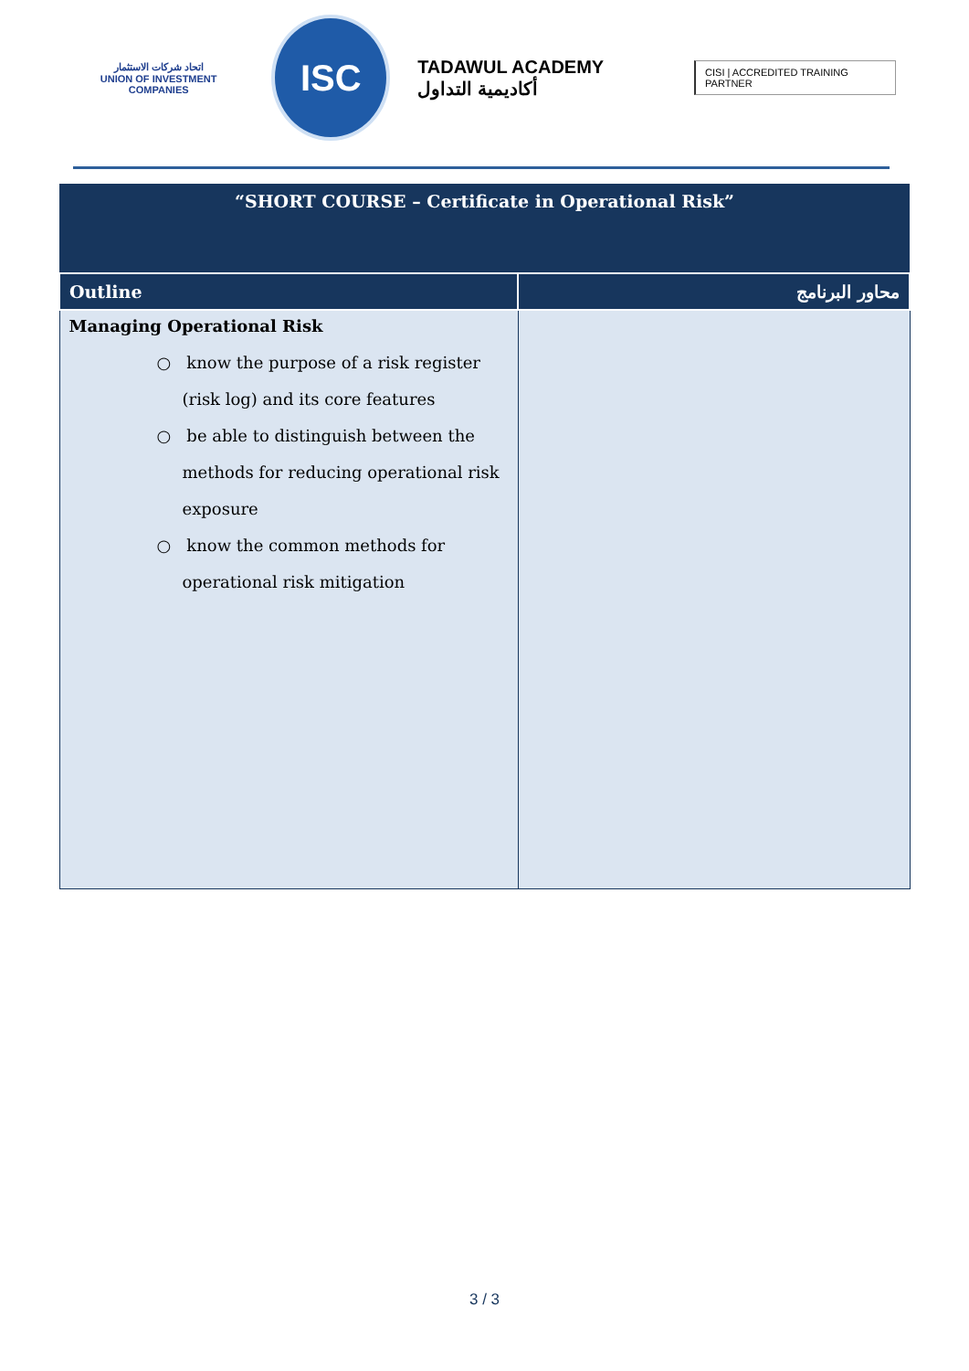اتحاد شركات الاستثمار
UNION OF INVESTMENT COMPANIES
ISC
TADAWUL ACADEMY أكاديمية التداول
CISI | ACCREDITED TRAINING PARTNER
| “SHORT COURSE – Certificate in Operational Risk” | |
| Outline | محاور البرنامج |
| Managing Operational Risk ○ know the purpose of a risk register (risk log) and its core features ○ be able to distinguish between the methods for reducing operational risk exposure ○ know the common methods for operational risk mitigation | |
3 / 3